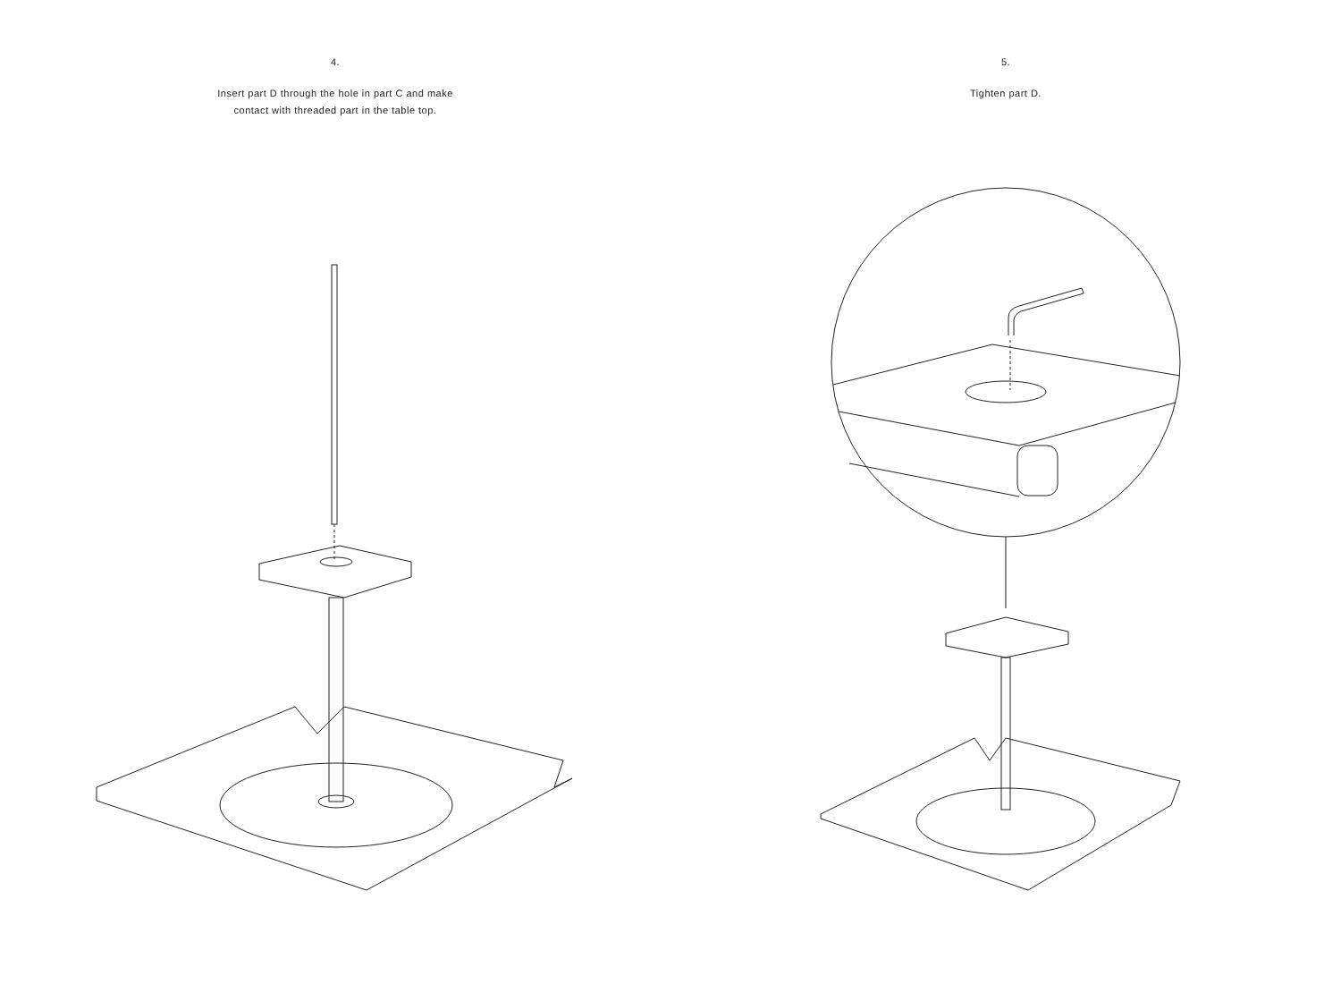4.
Insert part D through the hole in part C and make
contact with threaded part in the table top.
5.
Tighten part D.